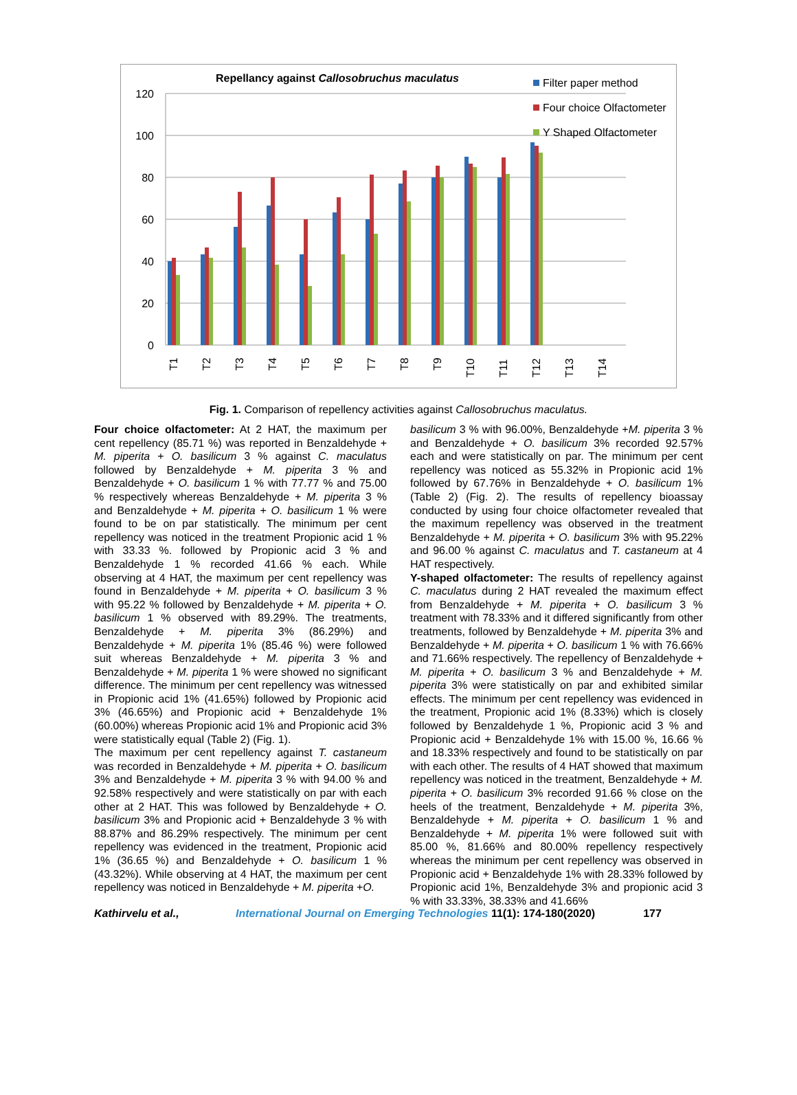Repellancy against Callosobruchus maculatus
120
100
80
60
40
20
0
Filter paper method
Four choice Olfactometer
Y Shaped Olfactometer
T1
T2
T3
T4
T5
T6
T7
T8
T9
T10
T11
T12
T13
T14
Fig. 1. Comparison of repellency activities against Callosobruchus maculatus.
Four choice olfactometer: At 2 HAT, the maximum per cent repellency (85.71 %) was reported in Benzaldehyde + M. piperita + O. basilicum 3 % against C. maculatus followed by Benzaldehyde + M. piperita 3 % and Benzaldehyde + O. basilicum 1 % with 77.77 % and 75.00 % respectively whereas Benzaldehyde + M. piperita 3 % and Benzaldehyde + M. piperita + O. basilicum 1 % were found to be on par statistically. The minimum per cent repellency was noticed in the treatment Propionic acid 1 % with 33.33 %. followed by Propionic acid 3 % and Benzaldehyde 1 % recorded 41.66 % each. While observing at 4 HAT, the maximum per cent repellency was found in Benzaldehyde + M. piperita + O. basilicum 3 % with 95.22 % followed by Benzaldehyde + M. piperita + O. basilicum 1 % observed with 89.29%. The treatments, Benzaldehyde + M. piperita 3% (86.29%) and Benzaldehyde + M. piperita 1% (85.46 %) were followed suit whereas Benzaldehyde + M. piperita 3 % and Benzaldehyde + M. piperita 1 % were showed no significant difference. The minimum per cent repellency was witnessed in Propionic acid 1% (41.65%) followed by Propionic acid 3% (46.65%) and Propionic acid + Benzaldehyde 1% (60.00%) whereas Propionic acid 1% and Propionic acid 3% were statistically equal (Table 2) (Fig. 1).
The maximum per cent repellency against T. castaneum was recorded in Benzaldehyde + M. piperita + O. basilicum 3% and Benzaldehyde + M. piperita 3 % with 94.00 % and 92.58% respectively and were statistically on par with each other at 2 HAT. This was followed by Benzaldehyde + O. basilicum 3% and Propionic acid + Benzaldehyde 3 % with 88.87% and 86.29% respectively. The minimum per cent repellency was evidenced in the treatment, Propionic acid 1% (36.65 %) and Benzaldehyde + O. basilicum 1 % (43.32%). While observing at 4 HAT, the maximum per cent repellency was noticed in Benzaldehyde + M. piperita +O.
basilicum 3 % with 96.00%, Benzaldehyde +M. piperita 3 % and Benzaldehyde + O. basilicum 3% recorded 92.57% each and were statistically on par. The minimum per cent repellency was noticed as 55.32% in Propionic acid 1% followed by 67.76% in Benzaldehyde + O. basilicum 1% (Table 2) (Fig. 2). The results of repellency bioassay conducted by using four choice olfactometer revealed that the maximum repellency was observed in the treatment Benzaldehyde + M. piperita + O. basilicum 3% with 95.22% and 96.00 % against C. maculatus and T. castaneum at 4 HAT respectively.
Y-shaped olfactometer: The results of repellency against C. maculatus during 2 HAT revealed the maximum effect from Benzaldehyde + M. piperita + O. basilicum 3 % treatment with 78.33% and it differed significantly from other treatments, followed by Benzaldehyde + M. piperita 3% and Benzaldehyde + M. piperita + O. basilicum 1 % with 76.66% and 71.66% respectively. The repellency of Benzaldehyde + M. piperita + O. basilicum 3 % and Benzaldehyde + M. piperita 3% were statistically on par and exhibited similar effects. The minimum per cent repellency was evidenced in the treatment, Propionic acid 1% (8.33%) which is closely followed by Benzaldehyde 1 %, Propionic acid 3 % and Propionic acid + Benzaldehyde 1% with 15.00 %, 16.66 % and 18.33% respectively and found to be statistically on par with each other. The results of 4 HAT showed that maximum repellency was noticed in the treatment, Benzaldehyde + M. piperita + O. basilicum 3% recorded 91.66 % close on the heels of the treatment, Benzaldehyde + M. piperita 3%, Benzaldehyde + M. piperita + O. basilicum 1 % and Benzaldehyde + M. piperita 1% were followed suit with 85.00 %, 81.66% and 80.00% repellency respectively whereas the minimum per cent repellency was observed in Propionic acid + Benzaldehyde 1% with 28.33% followed by Propionic acid 1%, Benzaldehyde 3% and propionic acid 3 % with 33.33%, 38.33% and 41.66%
Kathirvelu et al., International Journal on Emerging Technologies 11(1): 174-180(2020) 177